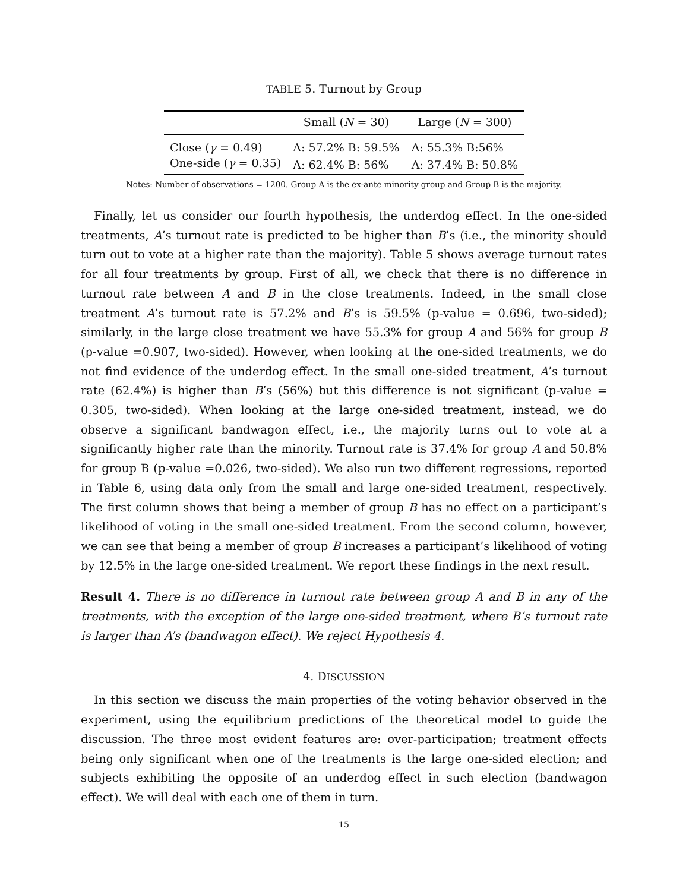TABLE 5. Turnout by Group
| | Small ( N = 30) | Large ( N = 300) |
| --- | --- | --- |
| Close ( γ = 0.49) | A: 57.2% B: 59.5% | A: 55.3% B:56% |
| One-side ( γ = 0.35) | A: 62.4% B: 56% | A: 37.4% B: 50.8% |
Notes: Number of observations = 1200. Group A is the ex-ante minority group and Group B is the majority.
Finally, let us consider our fourth hypothesis, the underdog effect. In the one-sided treatments, A’s turnout rate is predicted to be higher than B’s (i.e., the minority should turn out to vote at a higher rate than the majority). Table 5 shows average turnout rates for all four treatments by group. First of all, we check that there is no difference in turnout rate between A and B in the close treatments. Indeed, in the small close treatment A’s turnout rate is 57.2% and B’s is 59.5% (p-value = 0.696, two-sided); similarly, in the large close treatment we have 55.3% for group A and 56% for group B (p-value =0.907, two-sided). However, when looking at the one-sided treatments, we do not find evidence of the underdog effect. In the small one-sided treatment, A’s turnout rate (62.4%) is higher than B’s (56%) but this difference is not significant (p-value = 0.305, two-sided). When looking at the large one-sided treatment, instead, we do observe a significant bandwagon effect, i.e., the majority turns out to vote at a significantly higher rate than the minority. Turnout rate is 37.4% for group A and 50.8% for group B (p-value =0.026, two-sided). We also run two different regressions, reported in Table 6, using data only from the small and large one-sided treatment, respectively. The first column shows that being a member of group B has no effect on a participant’s likelihood of voting in the small one-sided treatment. From the second column, however, we can see that being a member of group B increases a participant’s likelihood of voting by 12.5% in the large one-sided treatment. We report these findings in the next result.
Result 4. There is no difference in turnout rate between group A and B in any of the treatments, with the exception of the large one-sided treatment, where B’s turnout rate is larger than A’s (bandwagon effect). We reject Hypothesis 4.
4. DISCUSSION
In this section we discuss the main properties of the voting behavior observed in the experiment, using the equilibrium predictions of the theoretical model to guide the discussion. The three most evident features are: over-participation; treatment effects being only significant when one of the treatments is the large one-sided election; and subjects exhibiting the opposite of an underdog effect in such election (bandwagon effect). We will deal with each one of them in turn.
15